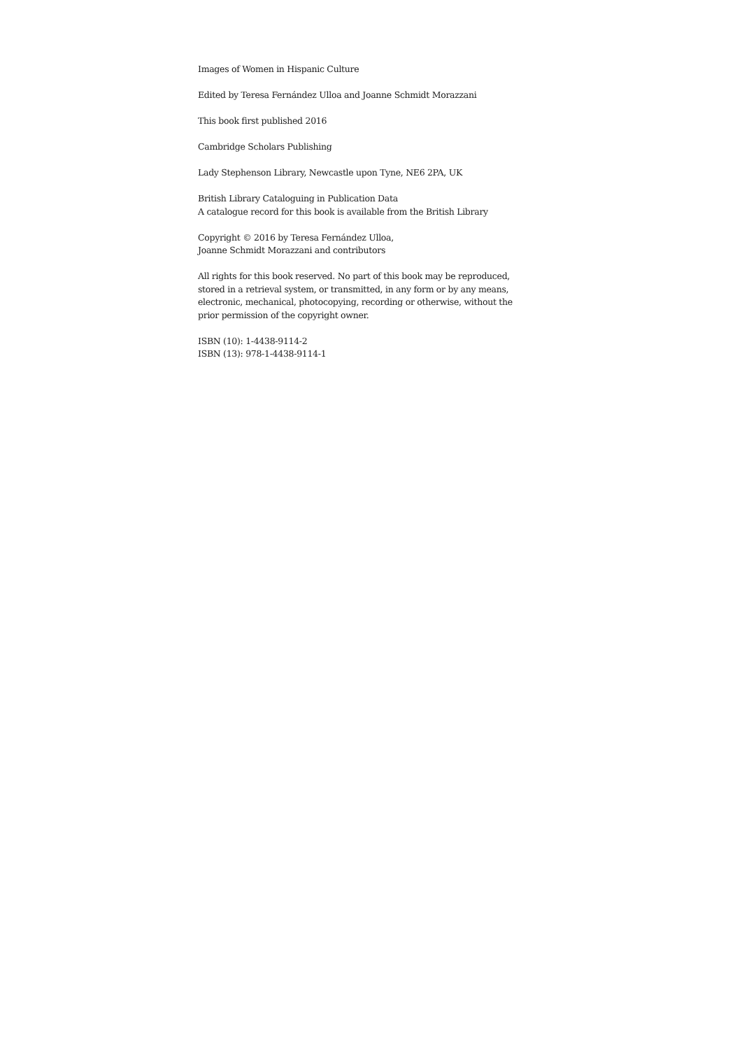Images of Women in Hispanic Culture
Edited by Teresa Fernández Ulloa and Joanne Schmidt Morazzani
This book first published 2016
Cambridge Scholars Publishing
Lady Stephenson Library, Newcastle upon Tyne, NE6 2PA, UK
British Library Cataloguing in Publication Data
A catalogue record for this book is available from the British Library
Copyright © 2016 by Teresa Fernández Ulloa,
Joanne Schmidt Morazzani and contributors
All rights for this book reserved. No part of this book may be reproduced, stored in a retrieval system, or transmitted, in any form or by any means, electronic, mechanical, photocopying, recording or otherwise, without the prior permission of the copyright owner.
ISBN (10): 1-4438-9114-2
ISBN (13): 978-1-4438-9114-1